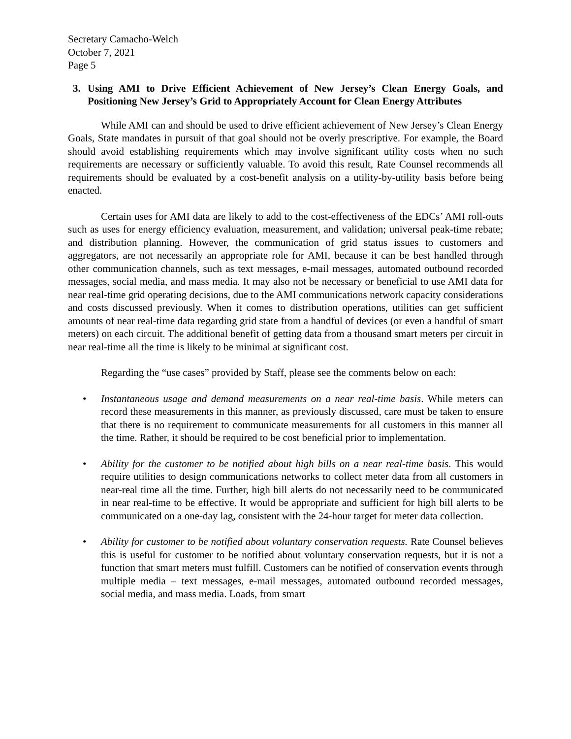Secretary Camacho-Welch
October 7, 2021
Page 5
3. Using AMI to Drive Efficient Achievement of New Jersey’s Clean Energy Goals, and Positioning New Jersey’s Grid to Appropriately Account for Clean Energy Attributes
While AMI can and should be used to drive efficient achievement of New Jersey’s Clean Energy Goals, State mandates in pursuit of that goal should not be overly prescriptive. For example, the Board should avoid establishing requirements which may involve significant utility costs when no such requirements are necessary or sufficiently valuable. To avoid this result, Rate Counsel recommends all requirements should be evaluated by a cost-benefit analysis on a utility-by-utility basis before being enacted.
Certain uses for AMI data are likely to add to the cost-effectiveness of the EDCs’ AMI roll-outs such as uses for energy efficiency evaluation, measurement, and validation; universal peak-time rebate; and distribution planning. However, the communication of grid status issues to customers and aggregators, are not necessarily an appropriate role for AMI, because it can be best handled through other communication channels, such as text messages, e-mail messages, automated outbound recorded messages, social media, and mass media. It may also not be necessary or beneficial to use AMI data for near real-time grid operating decisions, due to the AMI communications network capacity considerations and costs discussed previously. When it comes to distribution operations, utilities can get sufficient amounts of near real-time data regarding grid state from a handful of devices (or even a handful of smart meters) on each circuit. The additional benefit of getting data from a thousand smart meters per circuit in near real-time all the time is likely to be minimal at significant cost.
Regarding the “use cases” provided by Staff, please see the comments below on each:
• Instantaneous usage and demand measurements on a near real-time basis. While meters can record these measurements in this manner, as previously discussed, care must be taken to ensure that there is no requirement to communicate measurements for all customers in this manner all the time. Rather, it should be required to be cost beneficial prior to implementation.
• Ability for the customer to be notified about high bills on a near real-time basis. This would require utilities to design communications networks to collect meter data from all customers in near-real time all the time. Further, high bill alerts do not necessarily need to be communicated in near real-time to be effective. It would be appropriate and sufficient for high bill alerts to be communicated on a one-day lag, consistent with the 24-hour target for meter data collection.
• Ability for customer to be notified about voluntary conservation requests. Rate Counsel believes this is useful for customer to be notified about voluntary conservation requests, but it is not a function that smart meters must fulfill. Customers can be notified of conservation events through multiple media – text messages, e-mail messages, automated outbound recorded messages, social media, and mass media. Loads, from smart